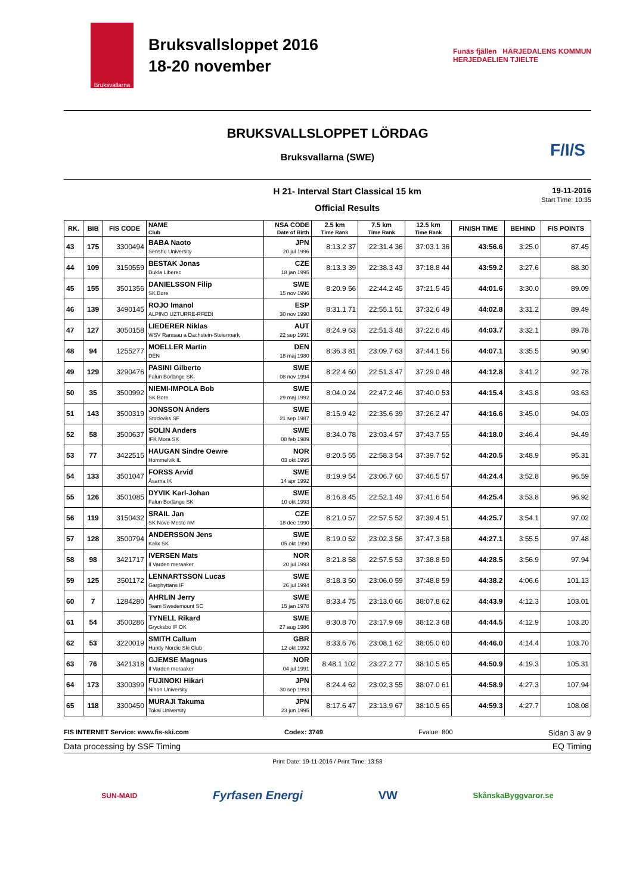Bruksvallarna
Bruksvallsloppet 2016
18-20 november
Funäs fjällen HÄRJEDALENS KOMMUN
HERJEDAELIEN TJIELTE
BRUKSVALLSLOPPET LÖRDAG
Bruksvallarna (SWE)
F/I/S
H 21- Interval Start Classical 15 km
Official Results
19-11-2016
Start Time: 10:35
| RK. | BIB | FIS CODE | NAME Club | NSA CODE Date of Birth | 2.5 km Time Rank | 7.5 km Time Rank | 12.5 km Time Rank | FINISH TIME | BEHIND | FIS POINTS |
| --- | --- | --- | --- | --- | --- | --- | --- | --- | --- | --- |
| 43 | 175 | 3300494 | BABA Naoto Senshu University | JPN 20 jul 1996 | 8:13.2 37 | 22:31.4 36 | 37:03.1 36 | 43:56.6 | 3:25.0 | 87.45 |
| 44 | 109 | 3150559 | BESTAK Jonas Dukla Liberec | CZE 18 jan 1995 | 8:13.3 39 | 22:38.3 43 | 37:18.8 44 | 43:59.2 | 3:27.6 | 88.30 |
| 45 | 155 | 3501356 | DANIELSSON Filip SK Bore | SWE 15 nov 1996 | 8:20.9 56 | 22:44.2 45 | 37:21.5 45 | 44:01.6 | 3:30.0 | 89.09 |
| 46 | 139 | 3490145 | ROJO Imanol ALPINO UZTURRE-RFEDI | ESP 30 nov 1990 | 8:31.1 71 | 22:55.1 51 | 37:32.6 49 | 44:02.8 | 3:31.2 | 89.49 |
| 47 | 127 | 3050158 | LIEDERER Niklas WSV Ramsau a Dachstein-Steiermark | AUT 22 sep 1991 | 8:24.9 63 | 22:51.3 48 | 37:22.6 46 | 44:03.7 | 3:32.1 | 89.78 |
| 48 | 94 | 1255277 | MOELLER Martin DEN | DEN 18 maj 1980 | 8:36.3 81 | 23:09.7 63 | 37:44.1 56 | 44:07.1 | 3:35.5 | 90.90 |
| 49 | 129 | 3290476 | PASINI Gilberto Falun Borlänge SK | SWE 08 nov 1994 | 8:22.4 60 | 22:51.3 47 | 37:29.0 48 | 44:12.8 | 3:41.2 | 92.78 |
| 50 | 35 | 3500992 | NIEMI-IMPOLA Bob SK Bore | SWE 29 maj 1992 | 8:04.0 24 | 22:47.2 46 | 37:40.0 53 | 44:15.4 | 3:43.8 | 93.63 |
| 51 | 143 | 3500319 | JONSSON Anders Stockviks SF | SWE 21 sep 1987 | 8:15.9 42 | 22:35.6 39 | 37:26.2 47 | 44:16.6 | 3:45.0 | 94.03 |
| 52 | 58 | 3500637 | SOLIN Anders IFK Mora SK | SWE 08 feb 1989 | 8:34.0 78 | 23:03.4 57 | 37:43.7 55 | 44:18.0 | 3:46.4 | 94.49 |
| 53 | 77 | 3422515 | HAUGAN Sindre Oewre Hommelvik IL | NOR 03 okt 1995 | 8:20.5 55 | 22:58.3 54 | 37:39.7 52 | 44:20.5 | 3:48.9 | 95.31 |
| 54 | 133 | 3501047 | FORSS Arvid Åsarna IK | SWE 14 apr 1992 | 8:19.9 54 | 23:06.7 60 | 37:46.5 57 | 44:24.4 | 3:52.8 | 96.59 |
| 55 | 126 | 3501085 | DYVIK Karl-Johan Falun Borlänge SK | SWE 10 okt 1993 | 8:16.8 45 | 22:52.1 49 | 37:41.6 54 | 44:25.4 | 3:53.8 | 96.92 |
| 56 | 119 | 3150432 | SRAIL Jan SK Nove Mesto nM | CZE 18 dec 1990 | 8:21.0 57 | 22:57.5 52 | 37:39.4 51 | 44:25.7 | 3:54.1 | 97.02 |
| 57 | 128 | 3500794 | ANDERSSON Jens Kalix SK | SWE 05 okt 1990 | 8:19.0 52 | 23:02.3 56 | 37:47.3 58 | 44:27.1 | 3:55.5 | 97.48 |
| 58 | 98 | 3421717 | IVERSEN Mats Il Varden meraaker | NOR 20 jul 1993 | 8:21.8 58 | 22:57.5 53 | 37:38.8 50 | 44:28.5 | 3:56.9 | 97.94 |
| 59 | 125 | 3501172 | LENNARTSSON Lucas Garphyttans IF | SWE 26 jul 1994 | 8:18.3 50 | 23:06.0 59 | 37:48.8 59 | 44:38.2 | 4:06.6 | 101.13 |
| 60 | 7 | 1284280 | AHRLIN Jerry Team Swedemount SC | SWE 15 jan 1978 | 8:33.4 75 | 23:13.0 66 | 38:07.8 62 | 44:43.9 | 4:12.3 | 103.01 |
| 61 | 54 | 3500286 | TYNELL Rikard Grycksbo IF OK | SWE 27 aug 1986 | 8:30.8 70 | 23:17.9 69 | 38:12.3 68 | 44:44.5 | 4:12.9 | 103.20 |
| 62 | 53 | 3220019 | SMITH Callum Huntly Nordic Ski Club | GBR 12 okt 1992 | 8:33.6 76 | 23:08.1 62 | 38:05.0 60 | 44:46.0 | 4:14.4 | 103.70 |
| 63 | 76 | 3421318 | GJEMSE Magnus Il Varden meraaker | NOR 04 jul 1991 | 8:48.1 102 | 23:27.2 77 | 38:10.5 65 | 44:50.9 | 4:19.3 | 105.31 |
| 64 | 173 | 3300399 | FUJINOKI Hikari Nihon University | JPN 30 sep 1993 | 8:24.4 62 | 23:02.3 55 | 38:07.0 61 | 44:58.9 | 4:27.3 | 107.94 |
| 65 | 118 | 3300450 | MURAJI Takuma Tokai University | JPN 23 jun 1995 | 8:17.6 47 | 23:13.9 67 | 38:10.5 65 | 44:59.3 | 4:27.7 | 108.08 |
FIS INTERNET Service: www.fis-ski.com Codex: 3749 Fvalue: 800 Sidan 3 av 9
Data processing by SSF Timing EQ Timing
Print Date: 19-11-2016 / Print Time: 13:58
SUN-MAID Fyrfasen Energi VW SkånskaByggvaror.se